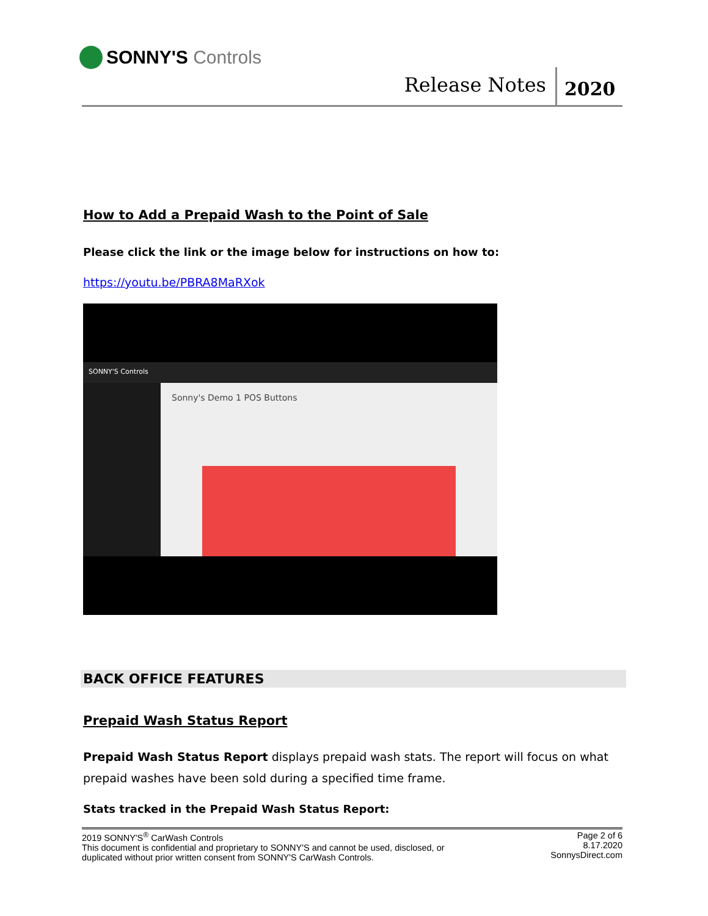SONNY'S Controls
Release Notes 2020
How to Add a Prepaid Wash to the Point of Sale
Please click the link or the image below for instructions on how to:
https://youtu.be/PBRA8MaRXok
SONNY'S Controls
Sonny's Demo 1 POS Buttons
BACK OFFICE FEATURES
Prepaid Wash Status Report
Prepaid Wash Status Report displays prepaid wash stats. The report will focus on what prepaid washes have been sold during a specified time frame.
Stats tracked in the Prepaid Wash Status Report:
2019 SONNY'S<sup>®</sup> CarWash Controls
This document is confidential and proprietary to SONNY'S and cannot be used, disclosed, or
duplicated without prior written consent from SONNY'S CarWash Controls.
Page 2 of 6
8.17.2020
SonnysDirect.com